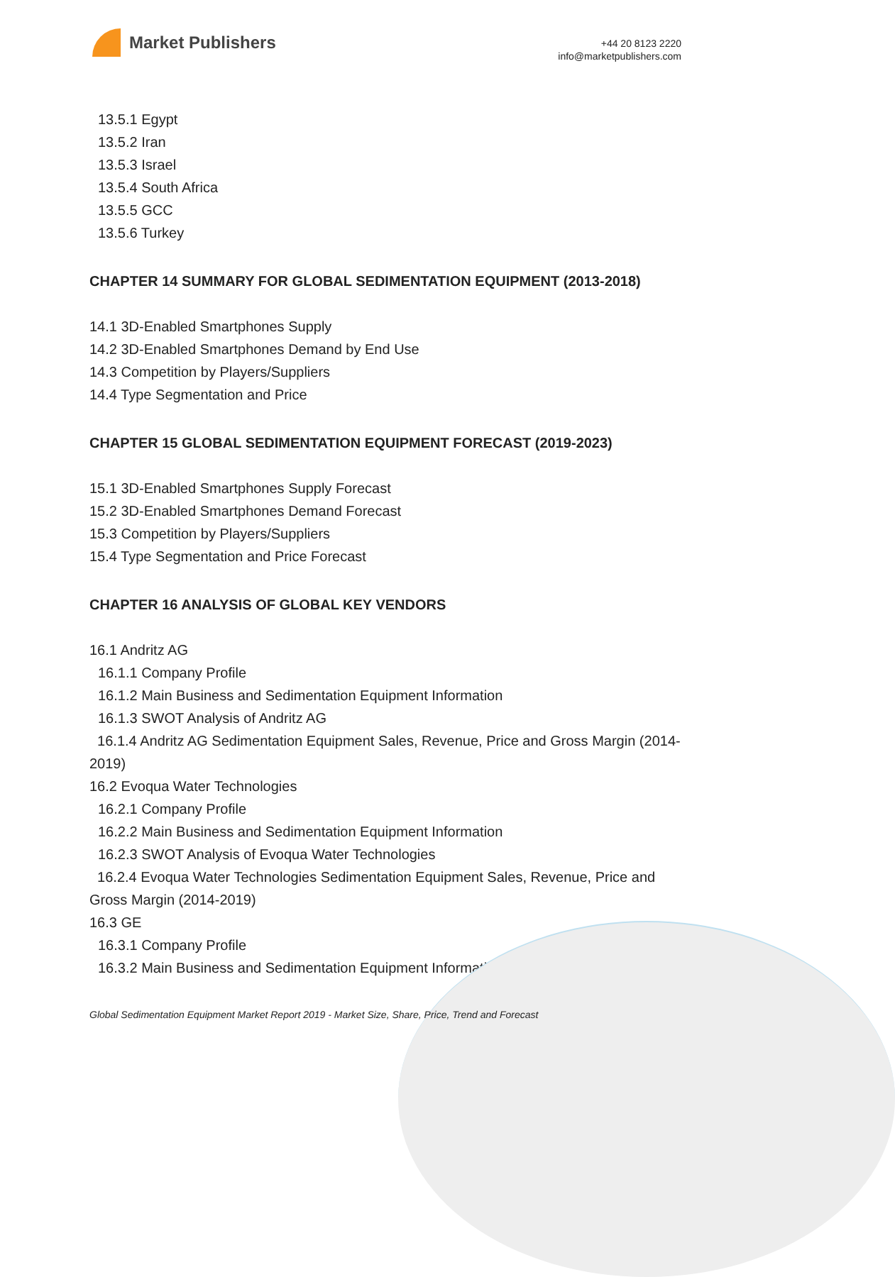Market Publishers
+44 20 8123 2220
info@marketpublishers.com
13.5.1 Egypt
13.5.2 Iran
13.5.3 Israel
13.5.4 South Africa
13.5.5 GCC
13.5.6 Turkey
CHAPTER 14 SUMMARY FOR GLOBAL SEDIMENTATION EQUIPMENT (2013-2018)
14.1 3D-Enabled Smartphones Supply
14.2 3D-Enabled Smartphones Demand by End Use
14.3 Competition by Players/Suppliers
14.4 Type Segmentation and Price
CHAPTER 15 GLOBAL SEDIMENTATION EQUIPMENT FORECAST (2019-2023)
15.1 3D-Enabled Smartphones Supply Forecast
15.2 3D-Enabled Smartphones Demand Forecast
15.3 Competition by Players/Suppliers
15.4 Type Segmentation and Price Forecast
CHAPTER 16 ANALYSIS OF GLOBAL KEY VENDORS
16.1 Andritz AG
16.1.1 Company Profile
16.1.2 Main Business and Sedimentation Equipment Information
16.1.3 SWOT Analysis of Andritz AG
16.1.4 Andritz AG Sedimentation Equipment Sales, Revenue, Price and Gross Margin (2014-2019)
16.2 Evoqua Water Technologies
16.2.1 Company Profile
16.2.2 Main Business and Sedimentation Equipment Information
16.2.3 SWOT Analysis of Evoqua Water Technologies
16.2.4 Evoqua Water Technologies Sedimentation Equipment Sales, Revenue, Price and Gross Margin (2014-2019)
16.3 GE
16.3.1 Company Profile
16.3.2 Main Business and Sedimentation Equipment Information
Global Sedimentation Equipment Market Report 2019 - Market Size, Share, Price, Trend and Forecast